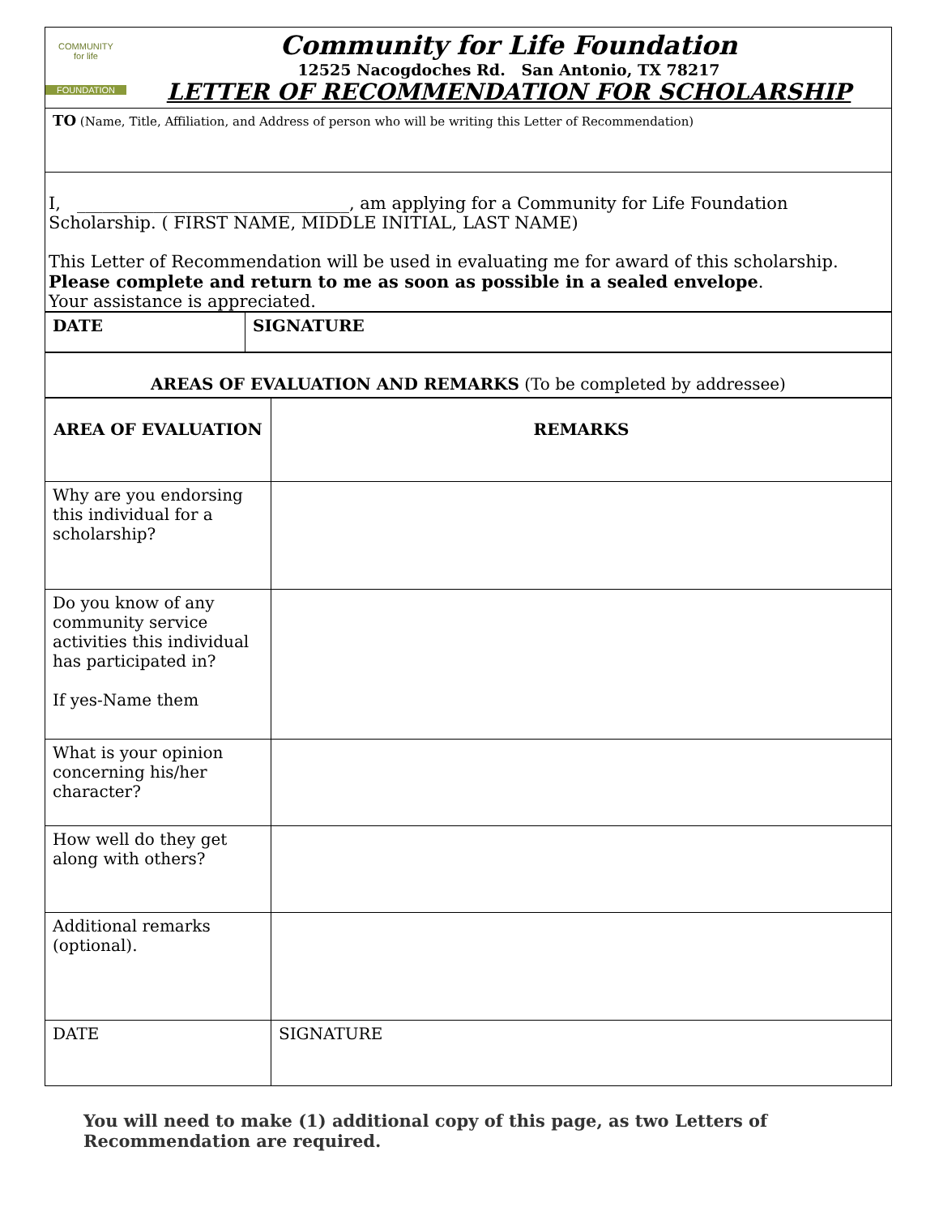| COMMUNITY for life FOUNDATION Community for Life Foundation 12525 Nacogdoches Rd. San Antonio, TX 78217 LETTER OF RECOMMENDATION FOR SCHOLARSHIP |
| TO (Name, Title, Affiliation, and Address of person who will be writing this Letter of Recommendation) |
| I, ________________________________, am applying for a Community for Life Foundation Scholarship. ( FIRST NAME, MIDDLE INITIAL, LAST NAME) This Letter of Recommendation will be used in evaluating me for award of this scholarship. Please complete and return to me as soon as possible in a sealed envelope . Your assistance is appreciated. |
| DATE | SIGNATURE |
| --- | --- |
| AREAS OF EVALUATION AND REMARKS (To be completed by addressee) |
| AREA OF EVALUATION | REMARKS |
| --- | --- |
| Why are you endorsing this individual for a scholarship? | |
| Do you know of any community service activities this individual has participated in? If yes-Name them | |
| What is your opinion concerning his/her character? | |
| How well do they get along with others? | |
| Additional remarks (optional). | |
| DATE | SIGNATURE |
You will need to make (1) additional copy of this page, as two Letters of Recommendation are required.